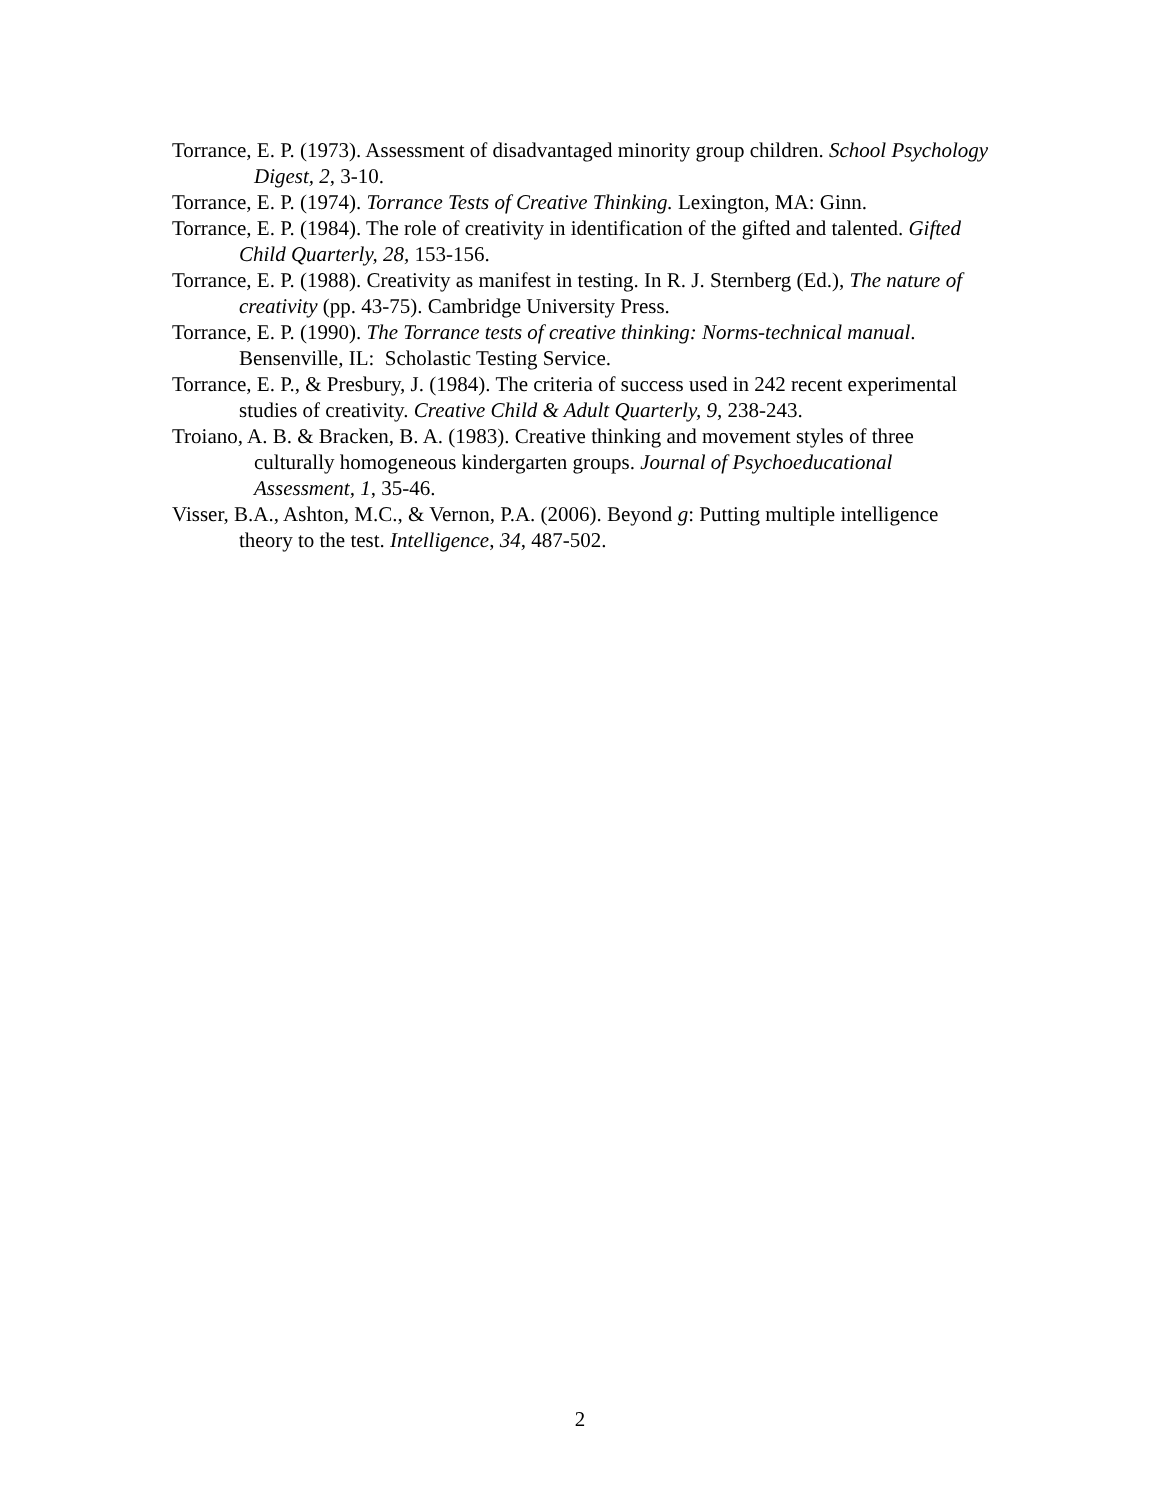Torrance, E. P. (1973). Assessment of disadvantaged minority group children. School Psychology Digest, 2, 3-10.
Torrance, E. P. (1974). Torrance Tests of Creative Thinking. Lexington, MA: Ginn.
Torrance, E. P. (1984). The role of creativity in identification of the gifted and talented. Gifted Child Quarterly, 28, 153-156.
Torrance, E. P. (1988). Creativity as manifest in testing. In R. J. Sternberg (Ed.), The nature of creativity (pp. 43-75). Cambridge University Press.
Torrance, E. P. (1990). The Torrance tests of creative thinking: Norms-technical manual. Bensenville, IL: Scholastic Testing Service.
Torrance, E. P., & Presbury, J. (1984). The criteria of success used in 242 recent experimental studies of creativity. Creative Child & Adult Quarterly, 9, 238-243.
Troiano, A. B. & Bracken, B. A. (1983). Creative thinking and movement styles of three culturally homogeneous kindergarten groups. Journal of Psychoeducational Assessment, 1, 35-46.
Visser, B.A., Ashton, M.C., & Vernon, P.A. (2006). Beyond g: Putting multiple intelligence theory to the test. Intelligence, 34, 487-502.
2